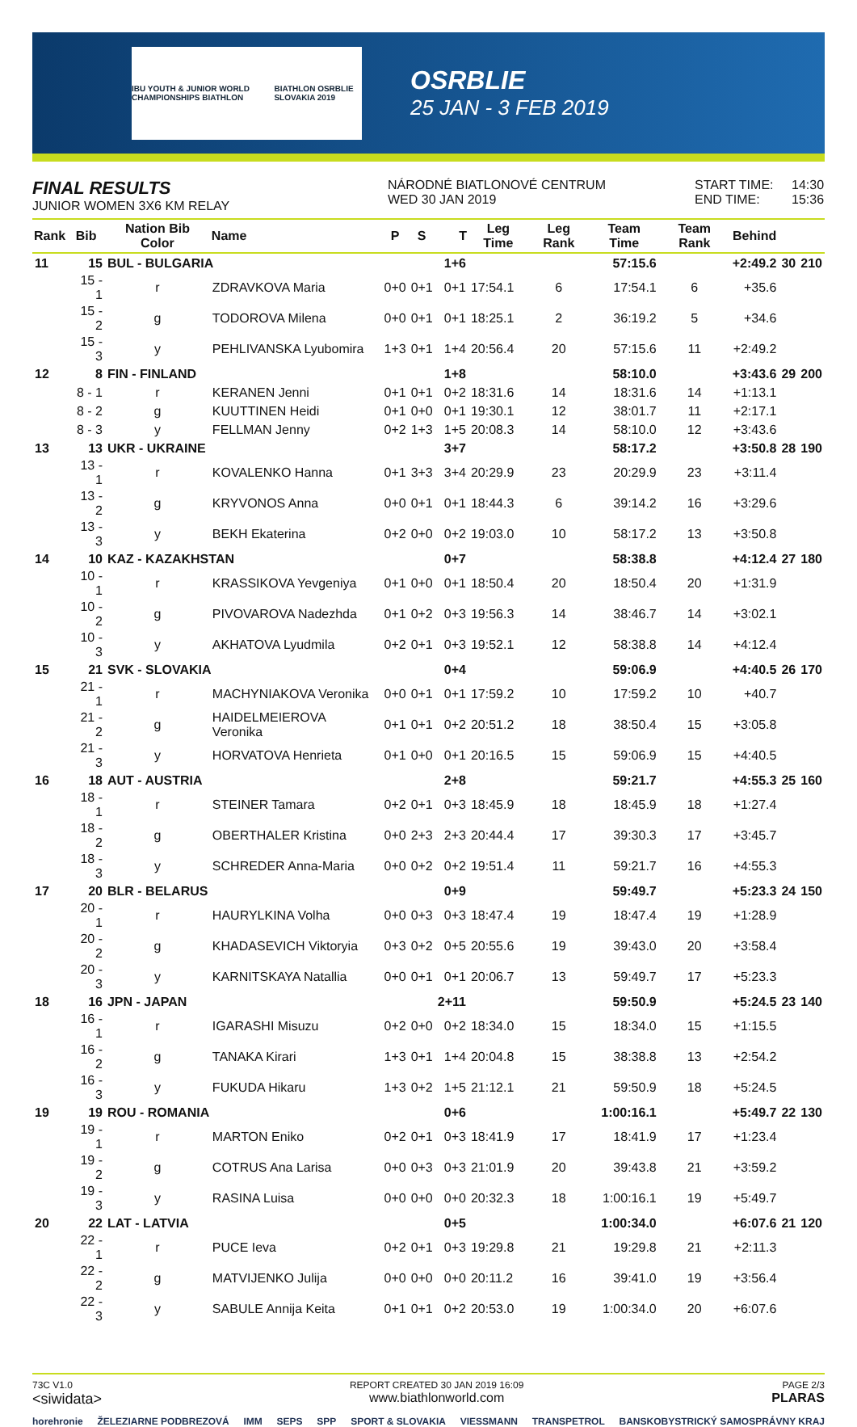IBU YOUTH & JUNIOR WORLD CHAMPIONSHIPS BIATHLON BIATHLON OSRBLIE SLOVAKIA 2019
OSRBLIE
25 JAN - 3 FEB 2019
FINAL RESULTS
JUNIOR WOMEN 3X6 KM RELAY
NÁRODNÉ BIATLONOVÉ CENTRUM
WED 30 JAN 2019
START TIME:
END TIME:
14:30
15:36
| Rank | Bib | Nation Bib Color | Name | P | S | T | Leg Time | Leg Rank | Team Time | Team Rank | Behind | | |
| --- | --- | --- | --- | --- | --- | --- | --- | --- | --- | --- | --- | --- | --- |
| 11 | 15 | BUL - BULGARIA | | | | 1+6 | | | 57:15.6 | | +2:49.2 | 30 | 210 |
| | 15 - 1 | r | ZDRAVKOVA Maria | 0+0 | 0+1 | 0+1 | 17:54.1 | 6 | 17:54.1 | 6 | +35.6 | | |
| | 15 - 2 | g | TODOROVA Milena | 0+0 | 0+1 | 0+1 | 18:25.1 | 2 | 36:19.2 | 5 | +34.6 | | |
| | 15 - 3 | y | PEHLIVANSKA Lyubomira | 1+3 | 0+1 | 1+4 | 20:56.4 | 20 | 57:15.6 | 11 | +2:49.2 | | |
| 12 | 8 | FIN - FINLAND | | | | 1+8 | | | 58:10.0 | | +3:43.6 | 29 | 200 |
| | 8 - 1 | r | KERANEN Jenni | 0+1 | 0+1 | 0+2 | 18:31.6 | 14 | 18:31.6 | 14 | +1:13.1 | | |
| | 8 - 2 | g | KUUTTINEN Heidi | 0+1 | 0+0 | 0+1 | 19:30.1 | 12 | 38:01.7 | 11 | +2:17.1 | | |
| | 8 - 3 | y | FELLMAN Jenny | 0+2 | 1+3 | 1+5 | 20:08.3 | 14 | 58:10.0 | 12 | +3:43.6 | | |
| 13 | 13 | UKR - UKRAINE | | | | 3+7 | | | 58:17.2 | | +3:50.8 | 28 | 190 |
| | 13 - 1 | r | KOVALENKO Hanna | 0+1 | 3+3 | 3+4 | 20:29.9 | 23 | 20:29.9 | 23 | +3:11.4 | | |
| | 13 - 2 | g | KRYVONOS Anna | 0+0 | 0+1 | 0+1 | 18:44.3 | 6 | 39:14.2 | 16 | +3:29.6 | | |
| | 13 - 3 | y | BEKH Ekaterina | 0+2 | 0+0 | 0+2 | 19:03.0 | 10 | 58:17.2 | 13 | +3:50.8 | | |
| 14 | 10 | KAZ - KAZAKHSTAN | | | | 0+7 | | | 58:38.8 | | +4:12.4 | 27 | 180 |
| | 10 - 1 | r | KRASSIKOVA Yevgeniya | 0+1 | 0+0 | 0+1 | 18:50.4 | 20 | 18:50.4 | 20 | +1:31.9 | | |
| | 10 - 2 | g | PIVOVAROVA Nadezhda | 0+1 | 0+2 | 0+3 | 19:56.3 | 14 | 38:46.7 | 14 | +3:02.1 | | |
| | 10 - 3 | y | AKHATOVA Lyudmila | 0+2 | 0+1 | 0+3 | 19:52.1 | 12 | 58:38.8 | 14 | +4:12.4 | | |
| 15 | 21 | SVK - SLOVAKIA | | | | 0+4 | | | 59:06.9 | | +4:40.5 | 26 | 170 |
| | 21 - 1 | r | MACHYNIAKOVA Veronika | 0+0 | 0+1 | 0+1 | 17:59.2 | 10 | 17:59.2 | 10 | +40.7 | | |
| | 21 - 2 | g | HAIDELMEIEROVA Veronika | 0+1 | 0+1 | 0+2 | 20:51.2 | 18 | 38:50.4 | 15 | +3:05.8 | | |
| | 21 - 3 | y | HORVATOVA Henrieta | 0+1 | 0+0 | 0+1 | 20:16.5 | 15 | 59:06.9 | 15 | +4:40.5 | | |
| 16 | 18 | AUT - AUSTRIA | | | | 2+8 | | | 59:21.7 | | +4:55.3 | 25 | 160 |
| | 18 - 1 | r | STEINER Tamara | 0+2 | 0+1 | 0+3 | 18:45.9 | 18 | 18:45.9 | 18 | +1:27.4 | | |
| | 18 - 2 | g | OBERTHALER Kristina | 0+0 | 2+3 | 2+3 | 20:44.4 | 17 | 39:30.3 | 17 | +3:45.7 | | |
| | 18 - 3 | y | SCHREDER Anna-Maria | 0+0 | 0+2 | 0+2 | 19:51.4 | 11 | 59:21.7 | 16 | +4:55.3 | | |
| 17 | 20 | BLR - BELARUS | | | | 0+9 | | | 59:49.7 | | +5:23.3 | 24 | 150 |
| | 20 - 1 | r | HAURYLKINA Volha | 0+0 | 0+3 | 0+3 | 18:47.4 | 19 | 18:47.4 | 19 | +1:28.9 | | |
| | 20 - 2 | g | KHADASEVICH Viktoryia | 0+3 | 0+2 | 0+5 | 20:55.6 | 19 | 39:43.0 | 20 | +3:58.4 | | |
| | 20 - 3 | y | KARNITSKAYA Natallia | 0+0 | 0+1 | 0+1 | 20:06.7 | 13 | 59:49.7 | 17 | +5:23.3 | | |
| 18 | 16 | JPN - JAPAN | | | | 2+11 | | | 59:50.9 | | +5:24.5 | 23 | 140 |
| | 16 - 1 | r | IGARASHI Misuzu | 0+2 | 0+0 | 0+2 | 18:34.0 | 15 | 18:34.0 | 15 | +1:15.5 | | |
| | 16 - 2 | g | TANAKA Kirari | 1+3 | 0+1 | 1+4 | 20:04.8 | 15 | 38:38.8 | 13 | +2:54.2 | | |
| | 16 - 3 | y | FUKUDA Hikaru | 1+3 | 0+2 | 1+5 | 21:12.1 | 21 | 59:50.9 | 18 | +5:24.5 | | |
| 19 | 19 | ROU - ROMANIA | | | | 0+6 | | | 1:00:16.1 | | +5:49.7 | 22 | 130 |
| | 19 - 1 | r | MARTON Eniko | 0+2 | 0+1 | 0+3 | 18:41.9 | 17 | 18:41.9 | 17 | +1:23.4 | | |
| | 19 - 2 | g | COTRUS Ana Larisa | 0+0 | 0+3 | 0+3 | 21:01.9 | 20 | 39:43.8 | 21 | +3:59.2 | | |
| | 19 - 3 | y | RASINA Luisa | 0+0 | 0+0 | 0+0 | 20:32.3 | 18 | 1:00:16.1 | 19 | +5:49.7 | | |
| 20 | 22 | LAT - LATVIA | | | | 0+5 | | | 1:00:34.0 | | +6:07.6 | 21 | 120 |
| | 22 - 1 | r | PUCE Ieva | 0+2 | 0+1 | 0+3 | 19:29.8 | 21 | 19:29.8 | 21 | +2:11.3 | | |
| | 22 - 2 | g | MATVIJENKO Julija | 0+0 | 0+0 | 0+0 | 20:11.2 | 16 | 39:41.0 | 19 | +3:56.4 | | |
| | 22 - 3 | y | SABULE Annija Keita | 0+1 | 0+1 | 0+2 | 20:53.0 | 19 | 1:00:34.0 | 20 | +6:07.6 | | |
73C V1.0
<siwidata>
REPORT CREATED 30 JAN 2019 16:09
www.biathlonworld.com
PAGE 2/3
PLARAS
horehronie ŽELEZIARNE PODBREZOVÁ IMM SEPS SPP SPORT & SLOVAKIA VIESSMANN TRANSPETROL BANSKOBYSTRICKÝ SAMOSPRÁVNY KRAJ